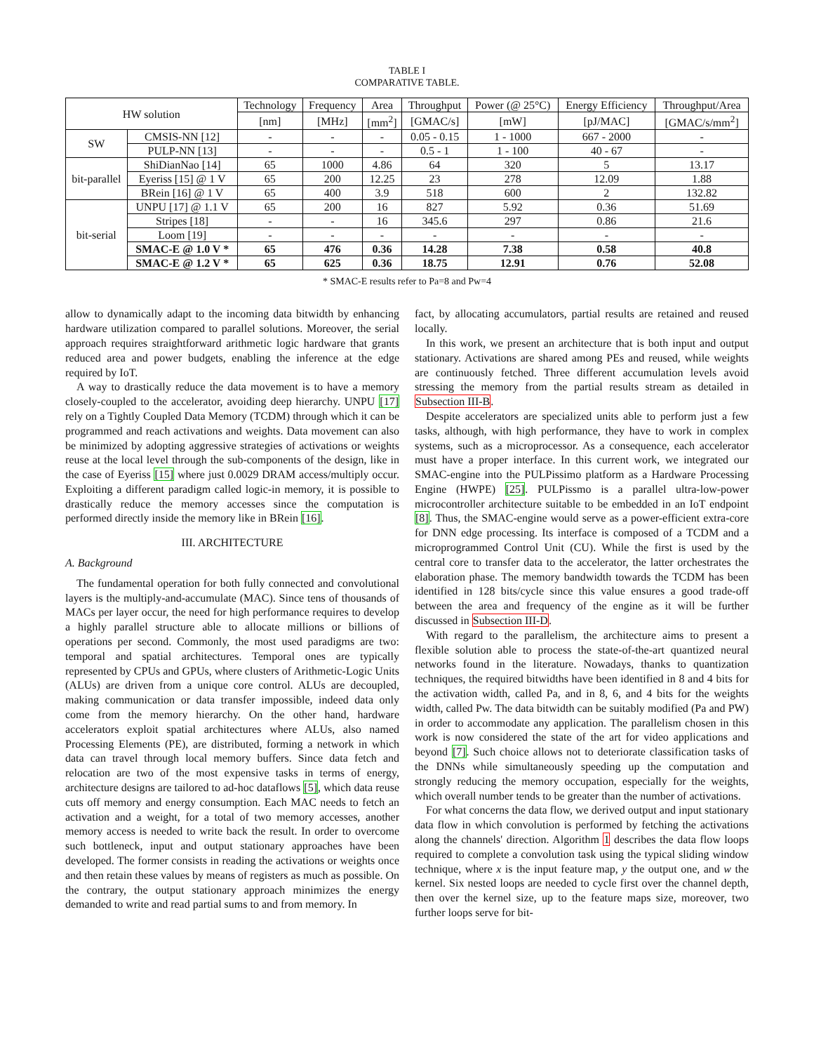TABLE I
COMPARATIVE TABLE.
| HW solution | | Technology | Frequency | Area | Throughput | Power (@ 25°C) | Energy Efficiency | Throughput/Area |
| --- | --- | --- | --- | --- | --- | --- | --- | --- |
| | | [nm] | [MHz] | [mm<sup>2</sup>] | [GMAC/s] | [mW] | [pJ/MAC] | [GMAC/s/mm<sup>2</sup>] |
| SW | CMSIS-NN [12] | - | - | - | 0.05 - 0.15 | 1 - 1000 | 667 - 2000 | - |
| | PULP-NN [13] | - | - | - | 0.5 - 1 | 1 - 100 | 40 - 67 | - |
| bit-parallel | ShiDianNao [14] | 65 | 1000 | 4.86 | 64 | 320 | 5 | 13.17 |
| | Eyeriss [15] @ 1 V | 65 | 200 | 12.25 | 23 | 278 | 12.09 | 1.88 |
| | BRein [16] @ 1 V | 65 | 400 | 3.9 | 518 | 600 | 2 | 132.82 |
| bit-serial | UNPU [17] @ 1.1 V | 65 | 200 | 16 | 827 | 5.92 | 0.36 | 51.69 |
| | Stripes [18] | - | - | 16 | 345.6 | 297 | 0.86 | 21.6 |
| | Loom [19] | - | - | - | - | - | - | - |
| | SMAC-E @ 1.0 V * | 65 | 476 | 0.36 | 14.28 | 7.38 | 0.58 | 40.8 |
| | SMAC-E @ 1.2 V * | 65 | 625 | 0.36 | 18.75 | 12.91 | 0.76 | 52.08 |
* SMAC-E results refer to Pa=8 and Pw=4
allow to dynamically adapt to the incoming data bitwidth by enhancing hardware utilization compared to parallel solutions. Moreover, the serial approach requires straightforward arithmetic logic hardware that grants reduced area and power budgets, enabling the inference at the edge required by IoT.
A way to drastically reduce the data movement is to have a memory closely-coupled to the accelerator, avoiding deep hierarchy. UNPU [17] rely on a Tightly Coupled Data Memory (TCDM) through which it can be programmed and reach activations and weights. Data movement can also be minimized by adopting aggressive strategies of activations or weights reuse at the local level through the sub-components of the design, like in the case of Eyeriss [15] where just 0.0029 DRAM access/multiply occur. Exploiting a different paradigm called logic-in memory, it is possible to drastically reduce the memory accesses since the computation is performed directly inside the memory like in BRein [16].
III. ARCHITECTURE
A. Background
The fundamental operation for both fully connected and convolutional layers is the multiply-and-accumulate (MAC). Since tens of thousands of MACs per layer occur, the need for high performance requires to develop a highly parallel structure able to allocate millions or billions of operations per second. Commonly, the most used paradigms are two: temporal and spatial architectures. Temporal ones are typically represented by CPUs and GPUs, where clusters of Arithmetic-Logic Units (ALUs) are driven from a unique core control. ALUs are decoupled, making communication or data transfer impossible, indeed data only come from the memory hierarchy. On the other hand, hardware accelerators exploit spatial architectures where ALUs, also named Processing Elements (PE), are distributed, forming a network in which data can travel through local memory buffers. Since data fetch and relocation are two of the most expensive tasks in terms of energy, architecture designs are tailored to ad-hoc dataflows [5], which data reuse cuts off memory and energy consumption. Each MAC needs to fetch an activation and a weight, for a total of two memory accesses, another memory access is needed to write back the result. In order to overcome such bottleneck, input and output stationary approaches have been developed. The former consists in reading the activations or weights once and then retain these values by means of registers as much as possible. On the contrary, the output stationary approach minimizes the energy demanded to write and read partial sums to and from memory. In
fact, by allocating accumulators, partial results are retained and reused locally.
In this work, we present an architecture that is both input and output stationary. Activations are shared among PEs and reused, while weights are continuously fetched. Three different accumulation levels avoid stressing the memory from the partial results stream as detailed in Subsection III-B.
Despite accelerators are specialized units able to perform just a few tasks, although, with high performance, they have to work in complex systems, such as a microprocessor. As a consequence, each accelerator must have a proper interface. In this current work, we integrated our SMAC-engine into the PULPissimo platform as a Hardware Processing Engine (HWPE) [25]. PULPissmo is a parallel ultra-low-power microcontroller architecture suitable to be embedded in an IoT endpoint [8]. Thus, the SMAC-engine would serve as a power-efficient extra-core for DNN edge processing. Its interface is composed of a TCDM and a microprogrammed Control Unit (CU). While the first is used by the central core to transfer data to the accelerator, the latter orchestrates the elaboration phase. The memory bandwidth towards the TCDM has been identified in 128 bits/cycle since this value ensures a good trade-off between the area and frequency of the engine as it will be further discussed in Subsection III-D.
With regard to the parallelism, the architecture aims to present a flexible solution able to process the state-of-the-art quantized neural networks found in the literature. Nowadays, thanks to quantization techniques, the required bitwidths have been identified in 8 and 4 bits for the activation width, called Pa, and in 8, 6, and 4 bits for the weights width, called Pw. The data bitwidth can be suitably modified (Pa and PW) in order to accommodate any application. The parallelism chosen in this work is now considered the state of the art for video applications and beyond [7]. Such choice allows not to deteriorate classification tasks of the DNNs while simultaneously speeding up the computation and strongly reducing the memory occupation, especially for the weights, which overall number tends to be greater than the number of activations.
For what concerns the data flow, we derived output and input stationary data flow in which convolution is performed by fetching the activations along the channels' direction. Algorithm 1 describes the data flow loops required to complete a convolution task using the typical sliding window technique, where x is the input feature map, y the output one, and w the kernel. Six nested loops are needed to cycle first over the channel depth, then over the kernel size, up to the feature maps size, moreover, two further loops serve for bit-